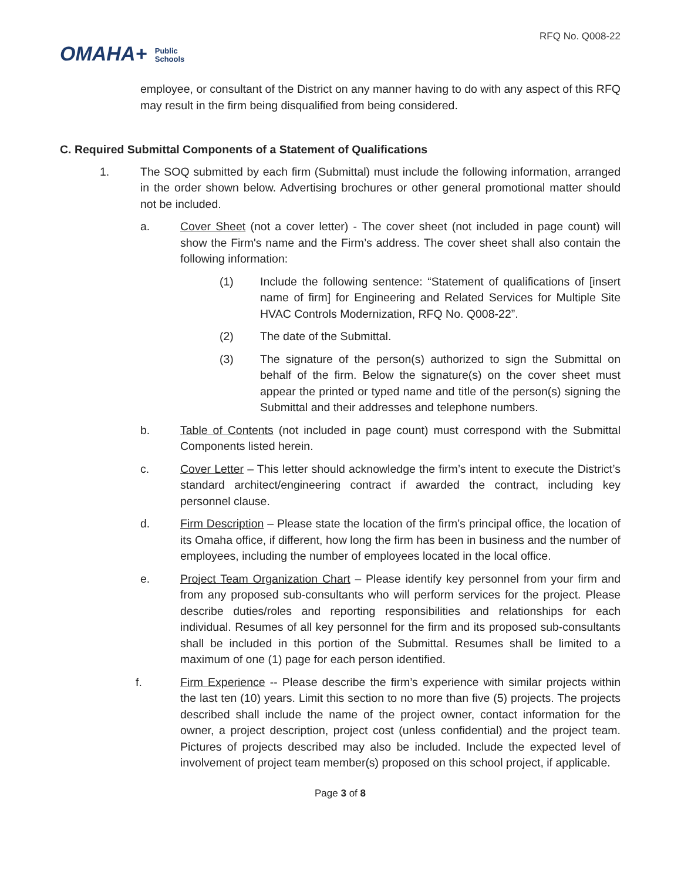OMAHA+ Public
Schools
RFQ No. Q008-22
employee, or consultant of the District on any manner having to do with any aspect of this RFQ may result in the firm being disqualified from being considered.
C. Required Submittal Components of a Statement of Qualifications
1. The SOQ submitted by each firm (Submittal) must include the following information, arranged in the order shown below. Advertising brochures or other general promotional matter should not be included.
a. Cover Sheet (not a cover letter) - The cover sheet (not included in page count) will show the Firm's name and the Firm’s address. The cover sheet shall also contain the following information:
(1) Include the following sentence: “Statement of qualifications of [insert name of firm] for Engineering and Related Services for Multiple Site HVAC Controls Modernization, RFQ No. Q008-22”.
(2) The date of the Submittal.
(3) The signature of the person(s) authorized to sign the Submittal on behalf of the firm. Below the signature(s) on the cover sheet must appear the printed or typed name and title of the person(s) signing the Submittal and their addresses and telephone numbers.
b. Table of Contents (not included in page count) must correspond with the Submittal Components listed herein.
c. Cover Letter – This letter should acknowledge the firm’s intent to execute the District’s standard architect/engineering contract if awarded the contract, including key personnel clause.
d. Firm Description – Please state the location of the firm’s principal office, the location of its Omaha office, if different, how long the firm has been in business and the number of employees, including the number of employees located in the local office.
e. Project Team Organization Chart – Please identify key personnel from your firm and from any proposed sub-consultants who will perform services for the project. Please describe duties/roles and reporting responsibilities and relationships for each individual. Resumes of all key personnel for the firm and its proposed sub-consultants shall be included in this portion of the Submittal. Resumes shall be limited to a maximum of one (1) page for each person identified.
f. Firm Experience -- Please describe the firm’s experience with similar projects within the last ten (10) years. Limit this section to no more than five (5) projects. The projects described shall include the name of the project owner, contact information for the owner, a project description, project cost (unless confidential) and the project team. Pictures of projects described may also be included. Include the expected level of involvement of project team member(s) proposed on this school project, if applicable.
Page 3 of 8